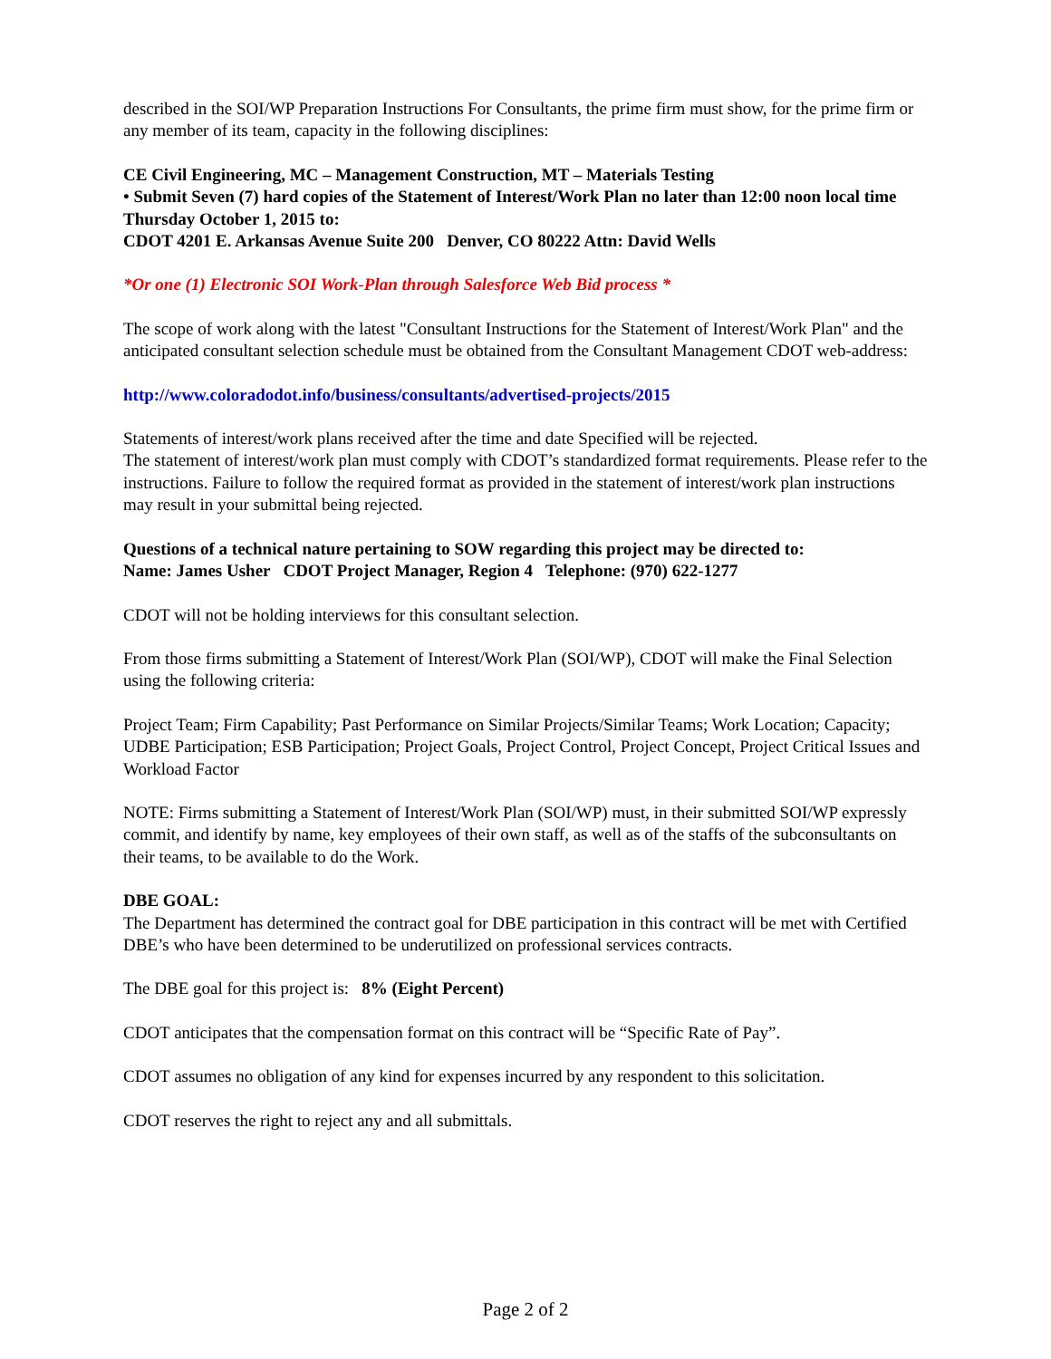described in the SOI/WP Preparation Instructions For Consultants, the prime firm must show, for the prime firm or any member of its team, capacity in the following disciplines:
CE Civil Engineering, MC – Management Construction, MT – Materials Testing
• Submit Seven (7) hard copies of the Statement of Interest/Work Plan no later than 12:00 noon local time Thursday October 1, 2015 to:
CDOT 4201 E. Arkansas Avenue Suite 200 Denver, CO 80222 Attn: David Wells
*Or one (1) Electronic SOI Work-Plan through Salesforce Web Bid process *
The scope of work along with the latest "Consultant Instructions for the Statement of Interest/Work Plan" and the anticipated consultant selection schedule must be obtained from the Consultant Management CDOT web-address:
http://www.coloradodot.info/business/consultants/advertised-projects/2015
Statements of interest/work plans received after the time and date Specified will be rejected.
The statement of interest/work plan must comply with CDOT’s standardized format requirements. Please refer to the instructions. Failure to follow the required format as provided in the statement of interest/work plan instructions may result in your submittal being rejected.
Questions of a technical nature pertaining to SOW regarding this project may be directed to:
Name: James Usher CDOT Project Manager, Region 4 Telephone: (970) 622-1277
CDOT will not be holding interviews for this consultant selection.
From those firms submitting a Statement of Interest/Work Plan (SOI/WP), CDOT will make the Final Selection using the following criteria:
Project Team; Firm Capability; Past Performance on Similar Projects/Similar Teams; Work Location; Capacity; UDBE Participation; ESB Participation; Project Goals, Project Control, Project Concept, Project Critical Issues and Workload Factor
NOTE: Firms submitting a Statement of Interest/Work Plan (SOI/WP) must, in their submitted SOI/WP expressly commit, and identify by name, key employees of their own staff, as well as of the staffs of the subconsultants on their teams, to be available to do the Work.
DBE GOAL:
The Department has determined the contract goal for DBE participation in this contract will be met with Certified DBE’s who have been determined to be underutilized on professional services contracts.
The DBE goal for this project is: 8% (Eight Percent)
CDOT anticipates that the compensation format on this contract will be “Specific Rate of Pay”.
CDOT assumes no obligation of any kind for expenses incurred by any respondent to this solicitation.
CDOT reserves the right to reject any and all submittals.
Page 2 of 2